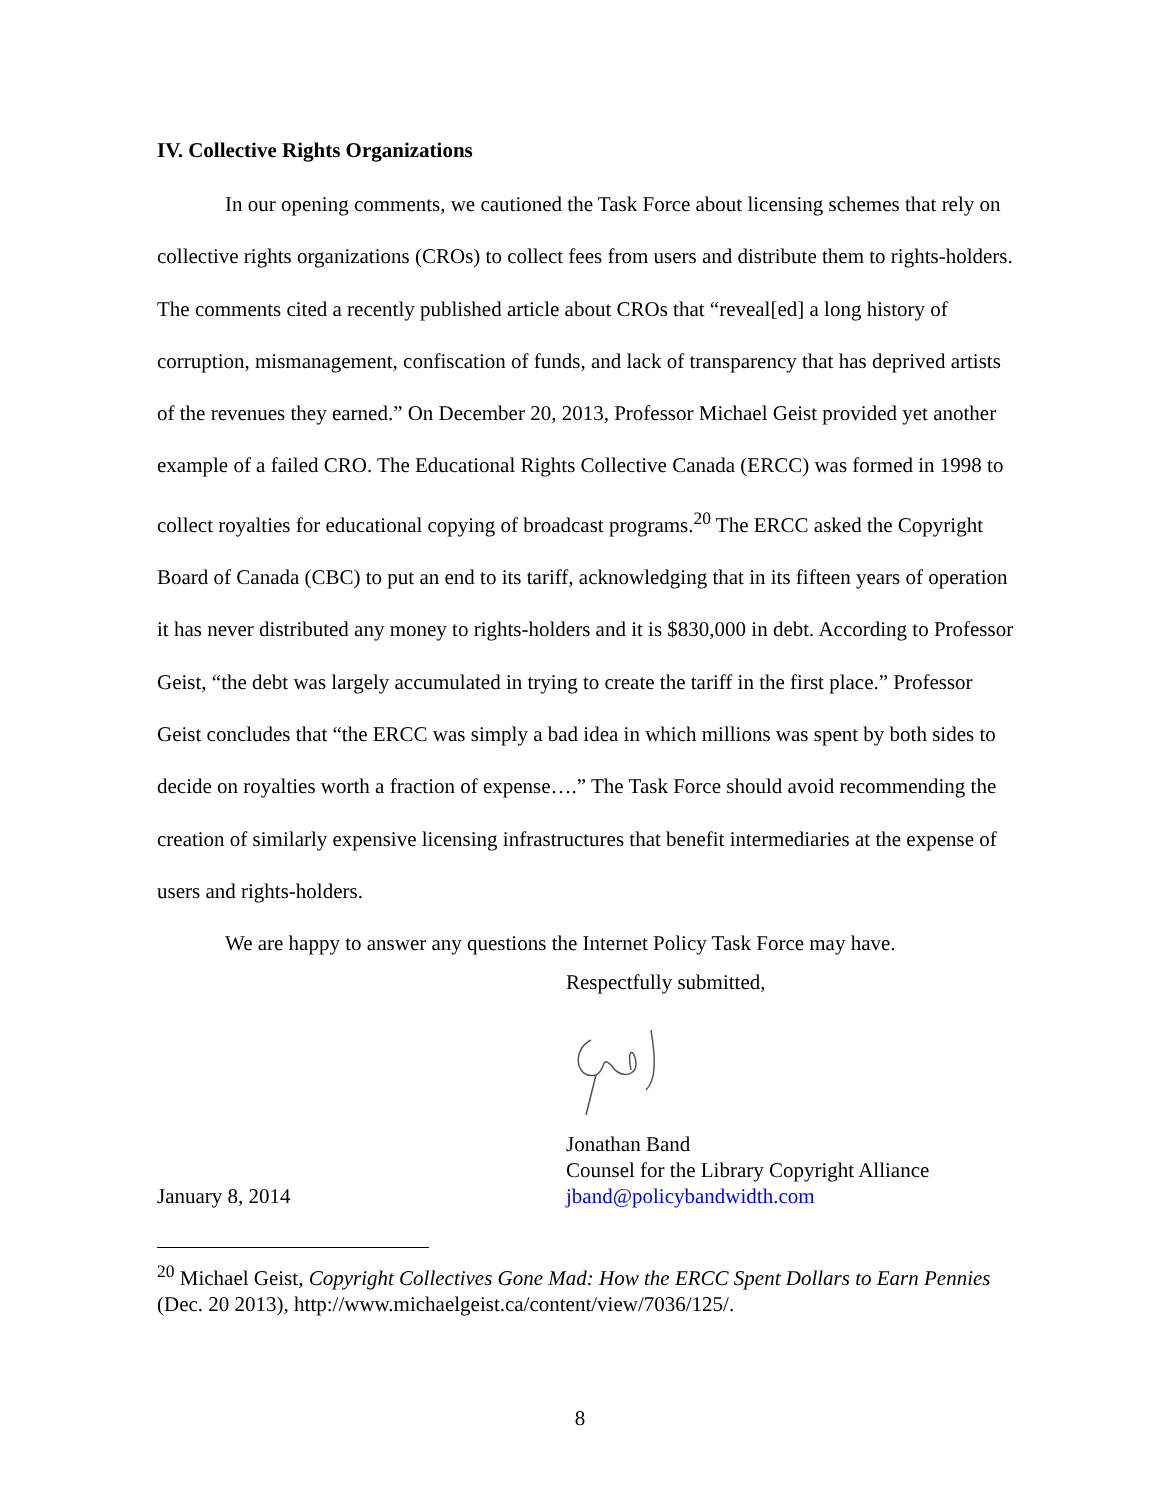IV. Collective Rights Organizations
In our opening comments, we cautioned the Task Force about licensing schemes that rely on collective rights organizations (CROs) to collect fees from users and distribute them to rights-holders. The comments cited a recently published article about CROs that “reveal[ed] a long history of corruption, mismanagement, confiscation of funds, and lack of transparency that has deprived artists of the revenues they earned.” On December 20, 2013, Professor Michael Geist provided yet another example of a failed CRO. The Educational Rights Collective Canada (ERCC) was formed in 1998 to collect royalties for educational copying of broadcast programs.<sup>20</sup> The ERCC asked the Copyright Board of Canada (CBC) to put an end to its tariff, acknowledging that in its fifteen years of operation it has never distributed any money to rights-holders and it is $830,000 in debt. According to Professor Geist, “the debt was largely accumulated in trying to create the tariff in the first place.” Professor Geist concludes that “the ERCC was simply a bad idea in which millions was spent by both sides to decide on royalties worth a fraction of expense….” The Task Force should avoid recommending the creation of similarly expensive licensing infrastructures that benefit intermediaries at the expense of users and rights-holders.
We are happy to answer any questions the Internet Policy Task Force may have.
Respectfully submitted,
Jonathan Band
Counsel for the Library Copyright Alliance
January 8, 2014 jband@policybandwidth.com
<sup>20</sup> Michael Geist, Copyright Collectives Gone Mad: How the ERCC Spent Dollars to Earn Pennies (Dec. 20 2013), http://www.michaelgeist.ca/content/view/7036/125/.
8